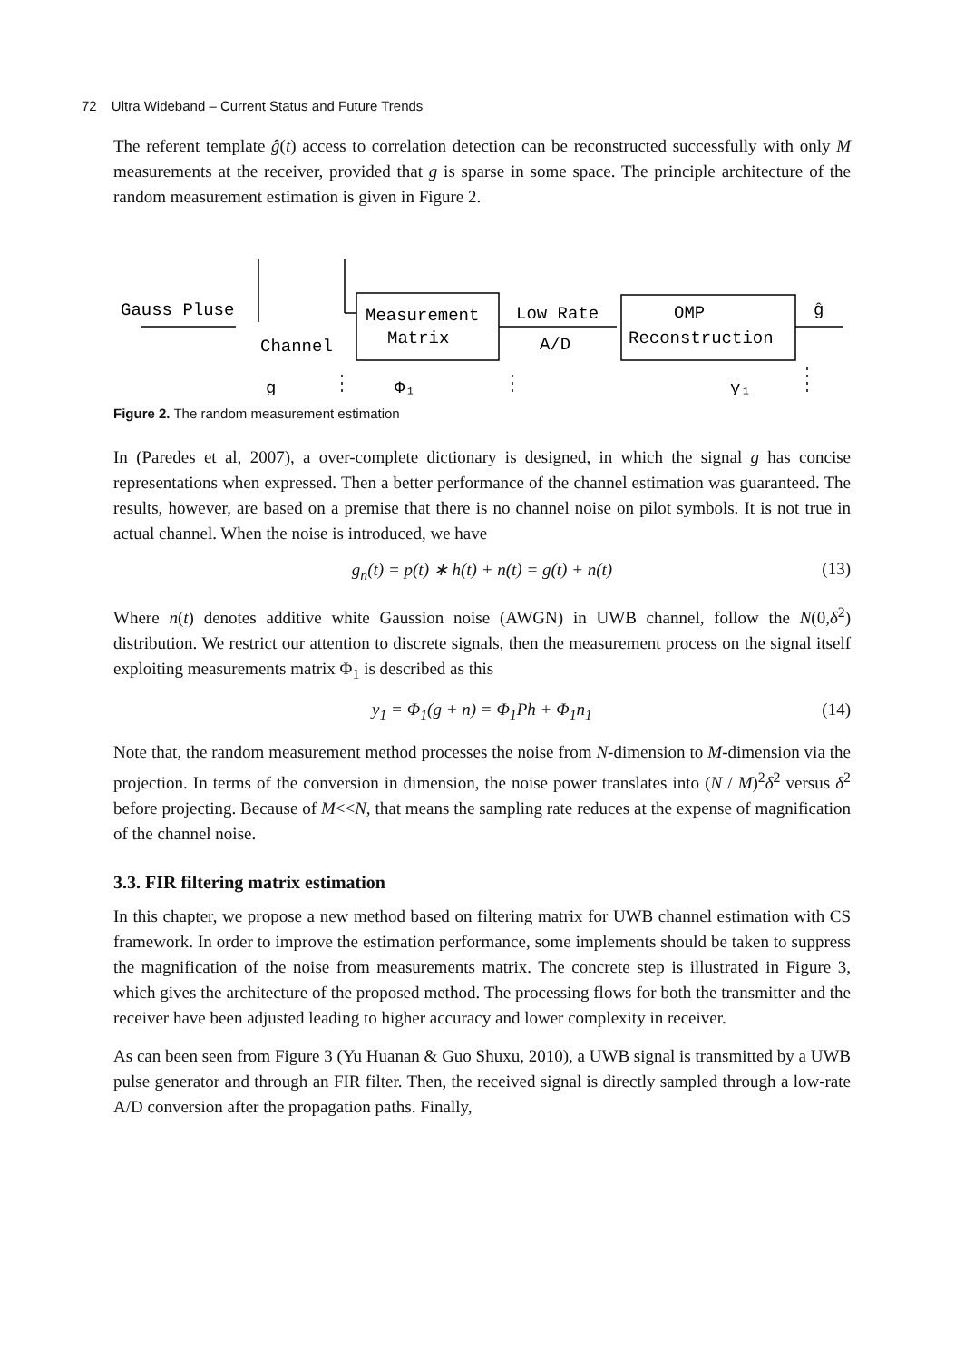72 Ultra Wideband – Current Status and Future Trends
The referent template ĝ(t) access to correlation detection can be reconstructed successfully with only M measurements at the receiver, provided that g is sparse in some space. The principle architecture of the random measurement estimation is given in Figure 2.
Gauss Pluse
Channel
Measurement
Matrix
Low Rate
A/D
OMP
Reconstruction
ĝ
g
Φ₁
y₁
Figure 2. The random measurement estimation
In (Paredes et al, 2007), a over-complete dictionary is designed, in which the signal g has concise representations when expressed. Then a better performance of the channel estimation was guaranteed. The results, however, are based on a premise that there is no channel noise on pilot symbols. It is not true in actual channel. When the noise is introduced, we have
g<sub>n</sub>(t) = p(t) ∗ h(t) + n(t) = g(t) + n(t) (13)
Where n(t) denotes additive white Gaussion noise (AWGN) in UWB channel, follow the N(0,δ<sup>2</sup>) distribution. We restrict our attention to discrete signals, then the measurement process on the signal itself exploiting measurements matrix Φ<sub>1</sub> is described as this
y<sub>1</sub> = Φ<sub>1</sub>(g + n) = Φ<sub>1</sub>Ph + Φ<sub>1</sub>n<sub>1</sub> (14)
Note that, the random measurement method processes the noise from N-dimension to M-dimension via the projection. In terms of the conversion in dimension, the noise power translates into (N / M)<sup>2</sup>δ<sup>2</sup> versus δ<sup>2</sup> before projecting. Because of M<<N, that means the sampling rate reduces at the expense of magnification of the channel noise.
3.3. FIR filtering matrix estimation
In this chapter, we propose a new method based on filtering matrix for UWB channel estimation with CS framework. In order to improve the estimation performance, some implements should be taken to suppress the magnification of the noise from measurements matrix. The concrete step is illustrated in Figure 3, which gives the architecture of the proposed method. The processing flows for both the transmitter and the receiver have been adjusted leading to higher accuracy and lower complexity in receiver.
As can been seen from Figure 3 (Yu Huanan & Guo Shuxu, 2010), a UWB signal is transmitted by a UWB pulse generator and through an FIR filter. Then, the received signal is directly sampled through a low-rate A/D conversion after the propagation paths. Finally,